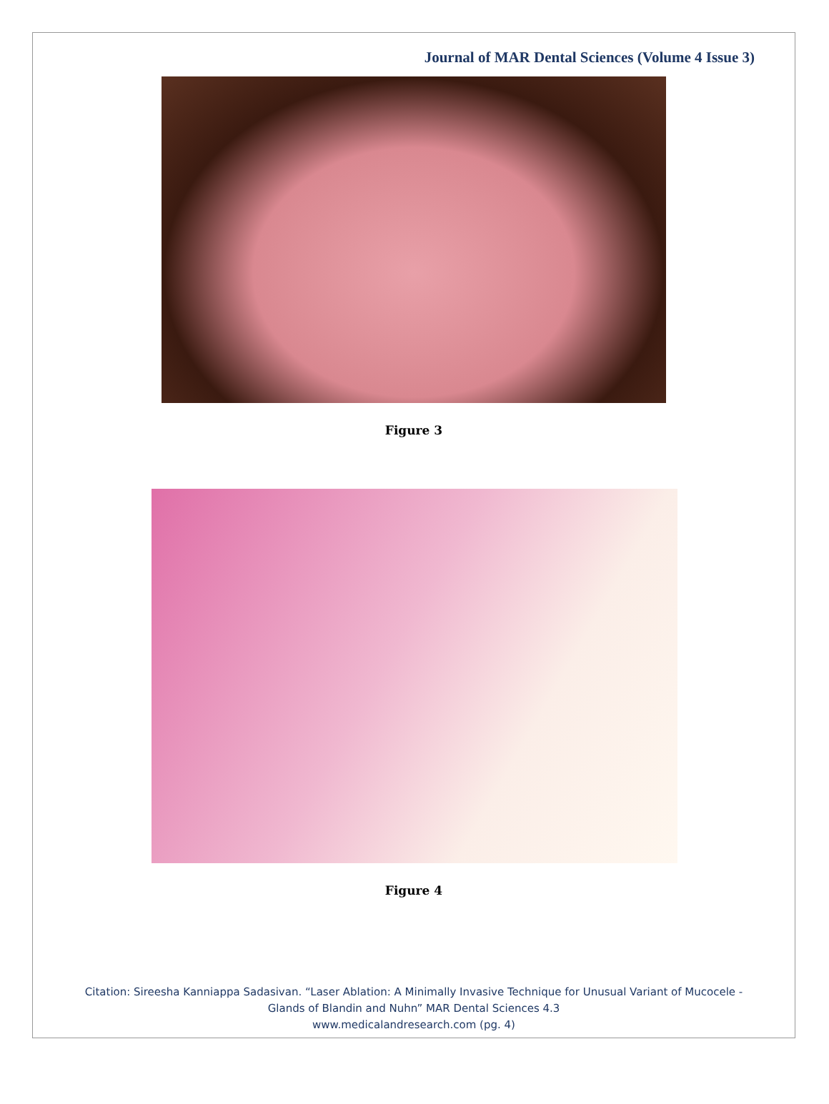Journal of MAR Dental Sciences (Volume 4 Issue 3)
Figure 3
Figure 4
Citation: Sireesha Kanniappa Sadasivan. “Laser Ablation: A Minimally Invasive Technique for Unusual Variant of Mucocele -
Glands of Blandin and Nuhn” MAR Dental Sciences 4.3
www.medicalandresearch.com (pg. 4)